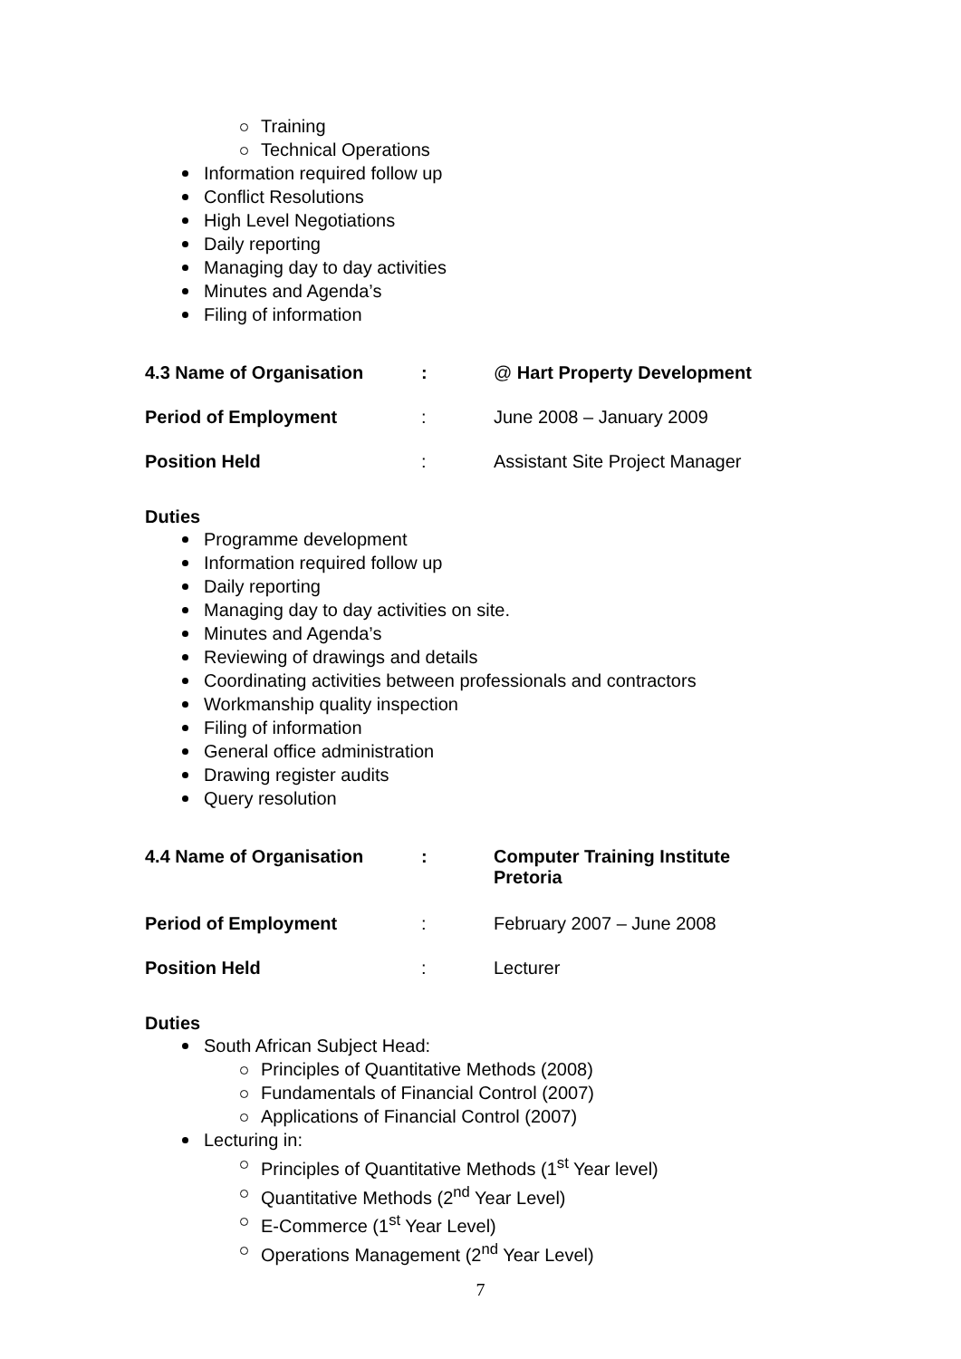Training
Technical Operations
Information required follow up
Conflict Resolutions
High Level Negotiations
Daily reporting
Managing day to day activities
Minutes and Agenda’s
Filing of information
| 4.3 Name of Organisation | : | @ Hart Property Development |
| Period of Employment | : | June 2008 – January 2009 |
| Position Held | : | Assistant Site Project Manager |
Duties
Programme development
Information required follow up
Daily reporting
Managing day to day activities on site.
Minutes and Agenda’s
Reviewing of drawings and details
Coordinating activities between professionals and contractors
Workmanship quality inspection
Filing of information
General office administration
Drawing register audits
Query resolution
| 4.4 Name of Organisation | : | Computer Training Institute Pretoria |
| Period of Employment | : | February 2007 – June 2008 |
| Position Held | : | Lecturer |
Duties
South African Subject Head:
Principles of Quantitative Methods (2008)
Fundamentals of Financial Control (2007)
Applications of Financial Control (2007)
Lecturing in:
Principles of Quantitative Methods (1<sup>st</sup> Year level)
Quantitative Methods (2<sup>nd</sup> Year Level)
E-Commerce (1<sup>st</sup> Year Level)
Operations Management (2<sup>nd</sup> Year Level)
7